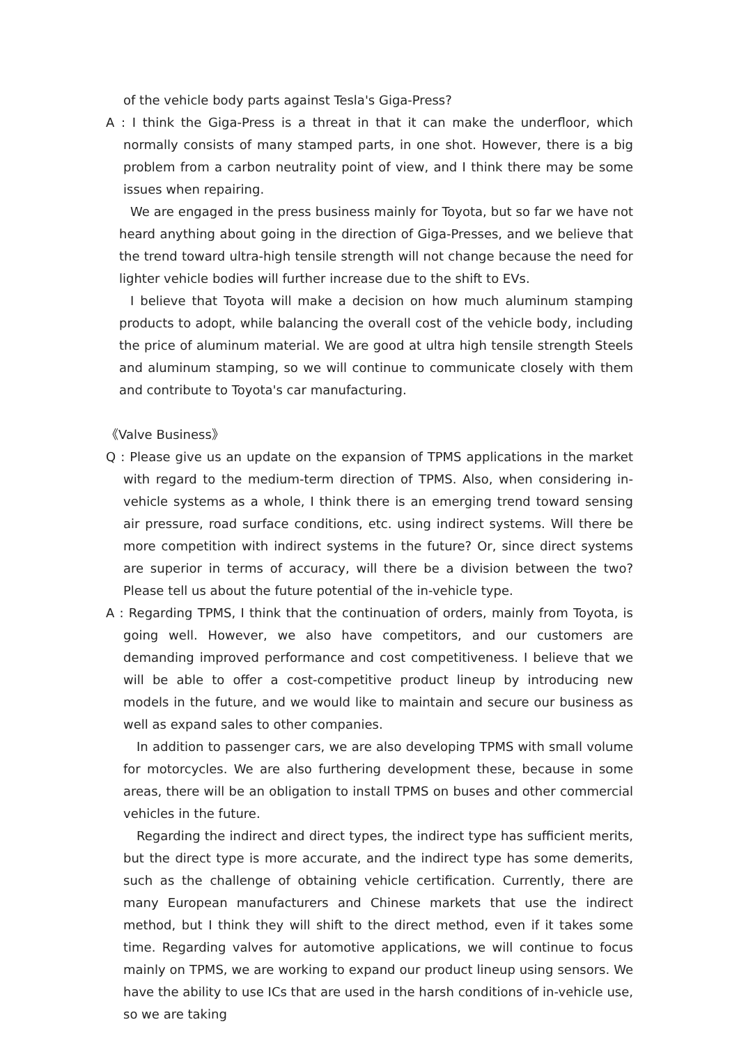of the vehicle body parts against Tesla's Giga-Press?
A : I think the Giga-Press is a threat in that it can make the underfloor, which normally consists of many stamped parts, in one shot. However, there is a big problem from a carbon neutrality point of view, and I think there may be some issues when repairing.
We are engaged in the press business mainly for Toyota, but so far we have not heard anything about going in the direction of Giga-Presses, and we believe that the trend toward ultra-high tensile strength will not change because the need for lighter vehicle bodies will further increase due to the shift to EVs.
I believe that Toyota will make a decision on how much aluminum stamping products to adopt, while balancing the overall cost of the vehicle body, including the price of aluminum material. We are good at ultra high tensile strength Steels and aluminum stamping, so we will continue to communicate closely with them and contribute to Toyota's car manufacturing.
《Valve Business》
Q : Please give us an update on the expansion of TPMS applications in the market with regard to the medium-term direction of TPMS. Also, when considering in-vehicle systems as a whole, I think there is an emerging trend toward sensing air pressure, road surface conditions, etc. using indirect systems. Will there be more competition with indirect systems in the future? Or, since direct systems are superior in terms of accuracy, will there be a division between the two? Please tell us about the future potential of the in-vehicle type.
A : Regarding TPMS, I think that the continuation of orders, mainly from Toyota, is going well. However, we also have competitors, and our customers are demanding improved performance and cost competitiveness. I believe that we will be able to offer a cost-competitive product lineup by introducing new models in the future, and we would like to maintain and secure our business as well as expand sales to other companies.
In addition to passenger cars, we are also developing TPMS with small volume for motorcycles. We are also furthering development these, because in some areas, there will be an obligation to install TPMS on buses and other commercial vehicles in the future.
Regarding the indirect and direct types, the indirect type has sufficient merits, but the direct type is more accurate, and the indirect type has some demerits, such as the challenge of obtaining vehicle certification. Currently, there are many European manufacturers and Chinese markets that use the indirect method, but I think they will shift to the direct method, even if it takes some time. Regarding valves for automotive applications, we will continue to focus mainly on TPMS, we are working to expand our product lineup using sensors. We have the ability to use ICs that are used in the harsh conditions of in-vehicle use, so we are taking